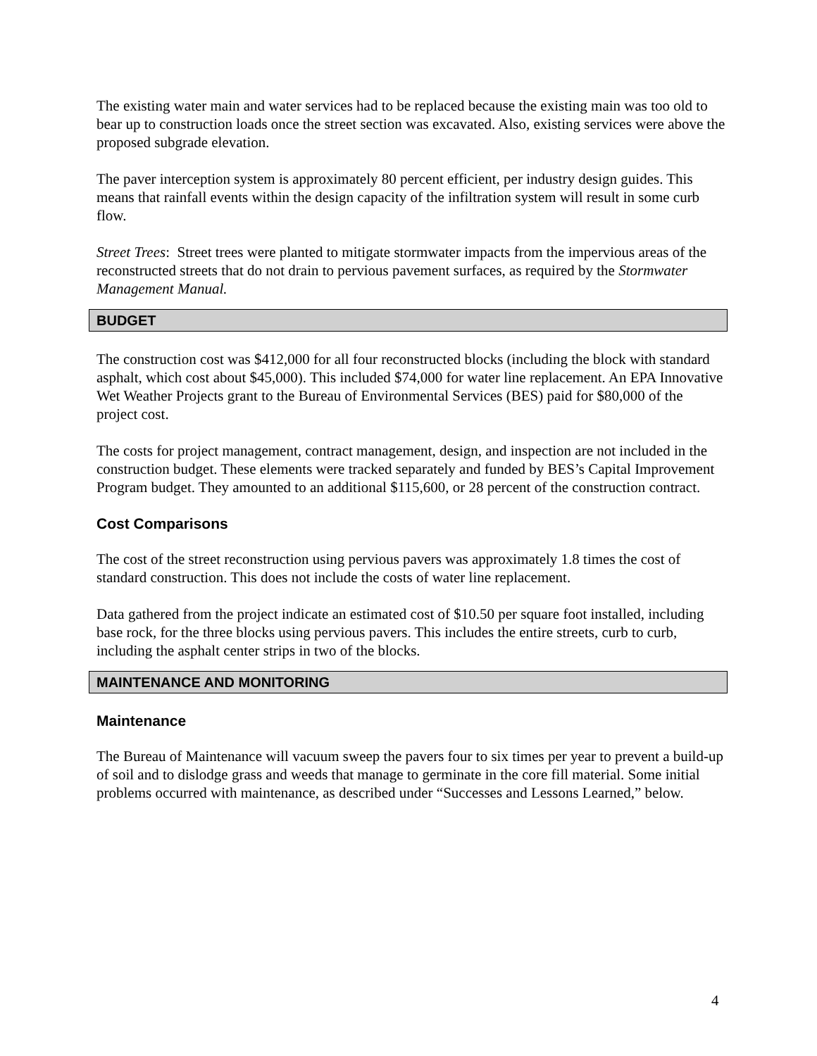The existing water main and water services had to be replaced because the existing main was too old to bear up to construction loads once the street section was excavated. Also, existing services were above the proposed subgrade elevation.
The paver interception system is approximately 80 percent efficient, per industry design guides. This means that rainfall events within the design capacity of the infiltration system will result in some curb flow.
Street Trees: Street trees were planted to mitigate stormwater impacts from the impervious areas of the reconstructed streets that do not drain to pervious pavement surfaces, as required by the Stormwater Management Manual.
BUDGET
The construction cost was $412,000 for all four reconstructed blocks (including the block with standard asphalt, which cost about $45,000). This included $74,000 for water line replacement. An EPA Innovative Wet Weather Projects grant to the Bureau of Environmental Services (BES) paid for $80,000 of the project cost.
The costs for project management, contract management, design, and inspection are not included in the construction budget. These elements were tracked separately and funded by BES’s Capital Improvement Program budget. They amounted to an additional $115,600, or 28 percent of the construction contract.
Cost Comparisons
The cost of the street reconstruction using pervious pavers was approximately 1.8 times the cost of standard construction. This does not include the costs of water line replacement.
Data gathered from the project indicate an estimated cost of $10.50 per square foot installed, including base rock, for the three blocks using pervious pavers. This includes the entire streets, curb to curb, including the asphalt center strips in two of the blocks.
MAINTENANCE AND MONITORING
Maintenance
The Bureau of Maintenance will vacuum sweep the pavers four to six times per year to prevent a build-up of soil and to dislodge grass and weeds that manage to germinate in the core fill material. Some initial problems occurred with maintenance, as described under “Successes and Lessons Learned,” below.
4